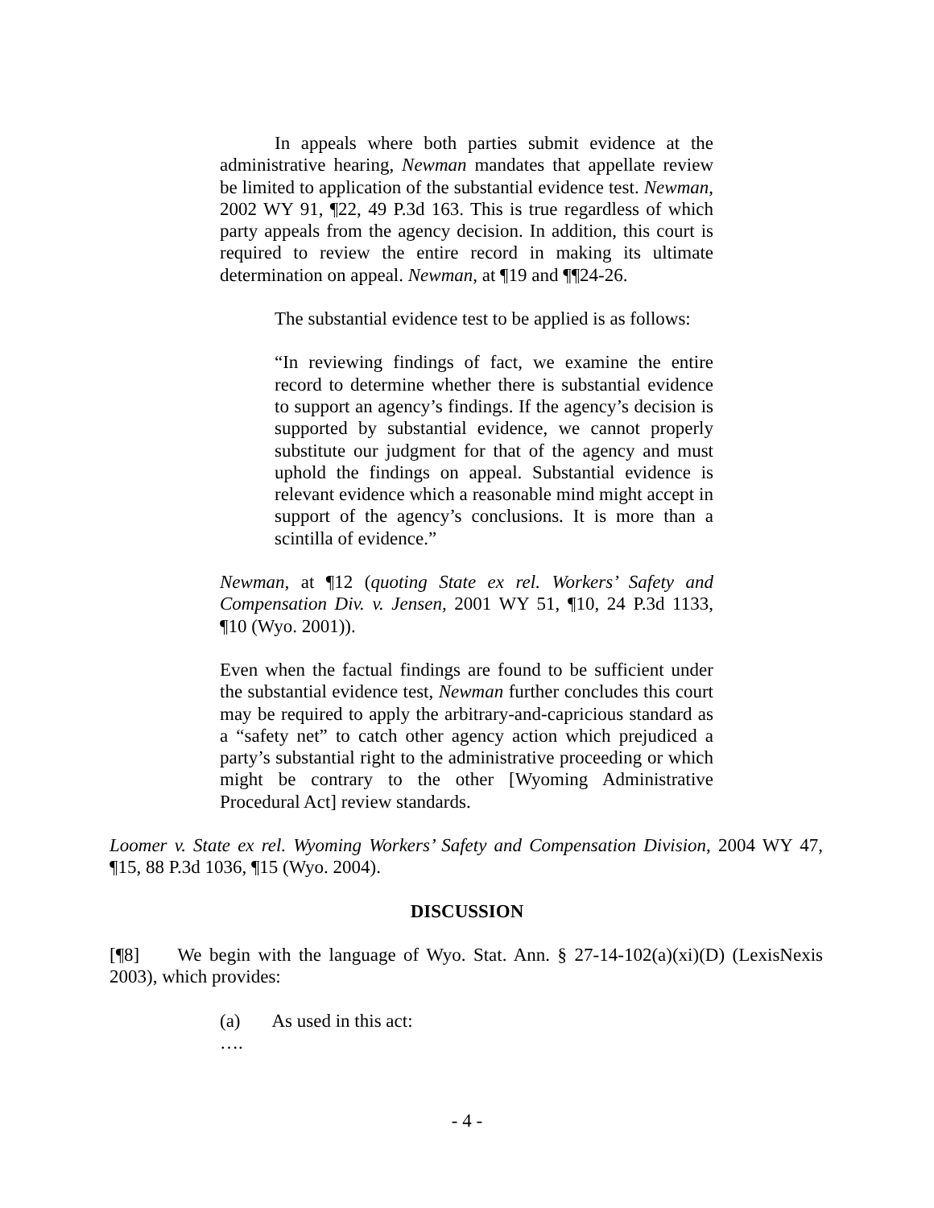In appeals where both parties submit evidence at the administrative hearing, Newman mandates that appellate review be limited to application of the substantial evidence test. Newman, 2002 WY 91, ¶22, 49 P.3d 163. This is true regardless of which party appeals from the agency decision. In addition, this court is required to review the entire record in making its ultimate determination on appeal. Newman, at ¶19 and ¶¶24-26.
The substantial evidence test to be applied is as follows:
“In reviewing findings of fact, we examine the entire record to determine whether there is substantial evidence to support an agency’s findings. If the agency’s decision is supported by substantial evidence, we cannot properly substitute our judgment for that of the agency and must uphold the findings on appeal. Substantial evidence is relevant evidence which a reasonable mind might accept in support of the agency’s conclusions. It is more than a scintilla of evidence.”
Newman, at ¶12 (quoting State ex rel. Workers’ Safety and Compensation Div. v. Jensen, 2001 WY 51, ¶10, 24 P.3d 1133, ¶10 (Wyo. 2001)).
Even when the factual findings are found to be sufficient under the substantial evidence test, Newman further concludes this court may be required to apply the arbitrary-and-capricious standard as a “safety net” to catch other agency action which prejudiced a party’s substantial right to the administrative proceeding or which might be contrary to the other [Wyoming Administrative Procedural Act] review standards.
Loomer v. State ex rel. Wyoming Workers’ Safety and Compensation Division, 2004 WY 47, ¶15, 88 P.3d 1036, ¶15 (Wyo. 2004).
DISCUSSION
[¶8] We begin with the language of Wyo. Stat. Ann. § 27-14-102(a)(xi)(D) (LexisNexis 2003), which provides:
(a) As used in this act:
….
- 4 -